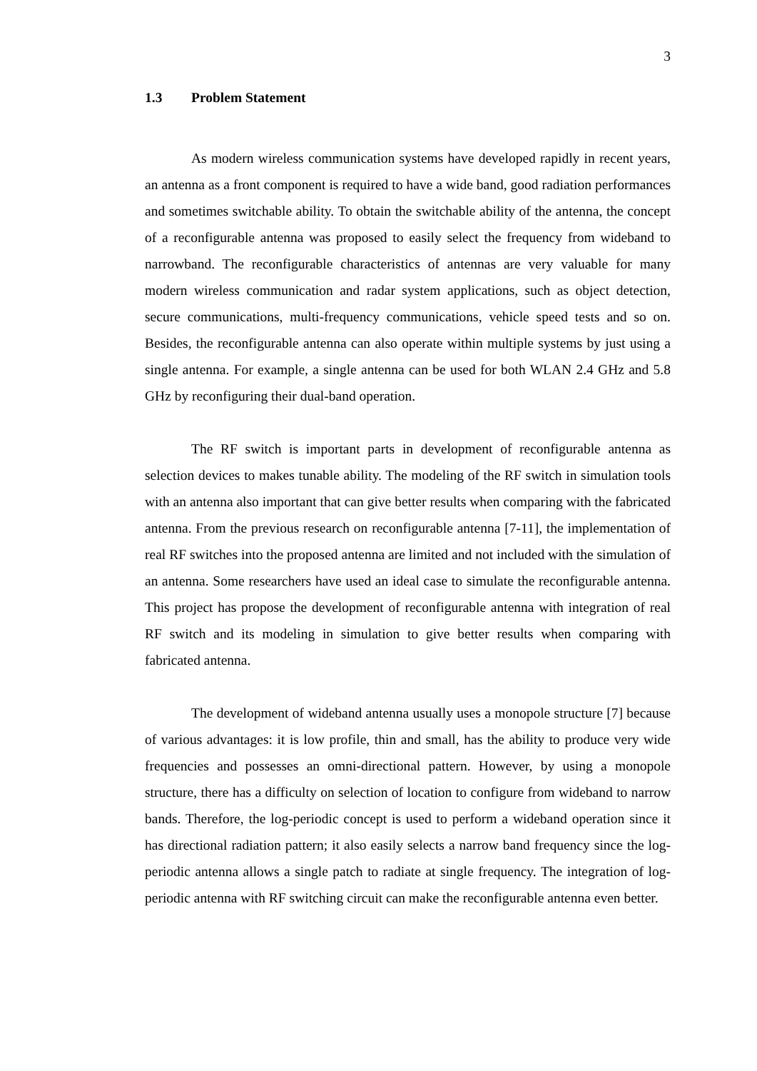3
1.3 Problem Statement
As modern wireless communication systems have developed rapidly in recent years, an antenna as a front component is required to have a wide band, good radiation performances and sometimes switchable ability. To obtain the switchable ability of the antenna, the concept of a reconfigurable antenna was proposed to easily select the frequency from wideband to narrowband. The reconfigurable characteristics of antennas are very valuable for many modern wireless communication and radar system applications, such as object detection, secure communications, multi-frequency communications, vehicle speed tests and so on. Besides, the reconfigurable antenna can also operate within multiple systems by just using a single antenna. For example, a single antenna can be used for both WLAN 2.4 GHz and 5.8 GHz by reconfiguring their dual-band operation.
The RF switch is important parts in development of reconfigurable antenna as selection devices to makes tunable ability. The modeling of the RF switch in simulation tools with an antenna also important that can give better results when comparing with the fabricated antenna. From the previous research on reconfigurable antenna [7-11], the implementation of real RF switches into the proposed antenna are limited and not included with the simulation of an antenna. Some researchers have used an ideal case to simulate the reconfigurable antenna. This project has propose the development of reconfigurable antenna with integration of real RF switch and its modeling in simulation to give better results when comparing with fabricated antenna.
The development of wideband antenna usually uses a monopole structure [7] because of various advantages: it is low profile, thin and small, has the ability to produce very wide frequencies and possesses an omni-directional pattern. However, by using a monopole structure, there has a difficulty on selection of location to configure from wideband to narrow bands. Therefore, the log-periodic concept is used to perform a wideband operation since it has directional radiation pattern; it also easily selects a narrow band frequency since the log-periodic antenna allows a single patch to radiate at single frequency. The integration of log-periodic antenna with RF switching circuit can make the reconfigurable antenna even better.